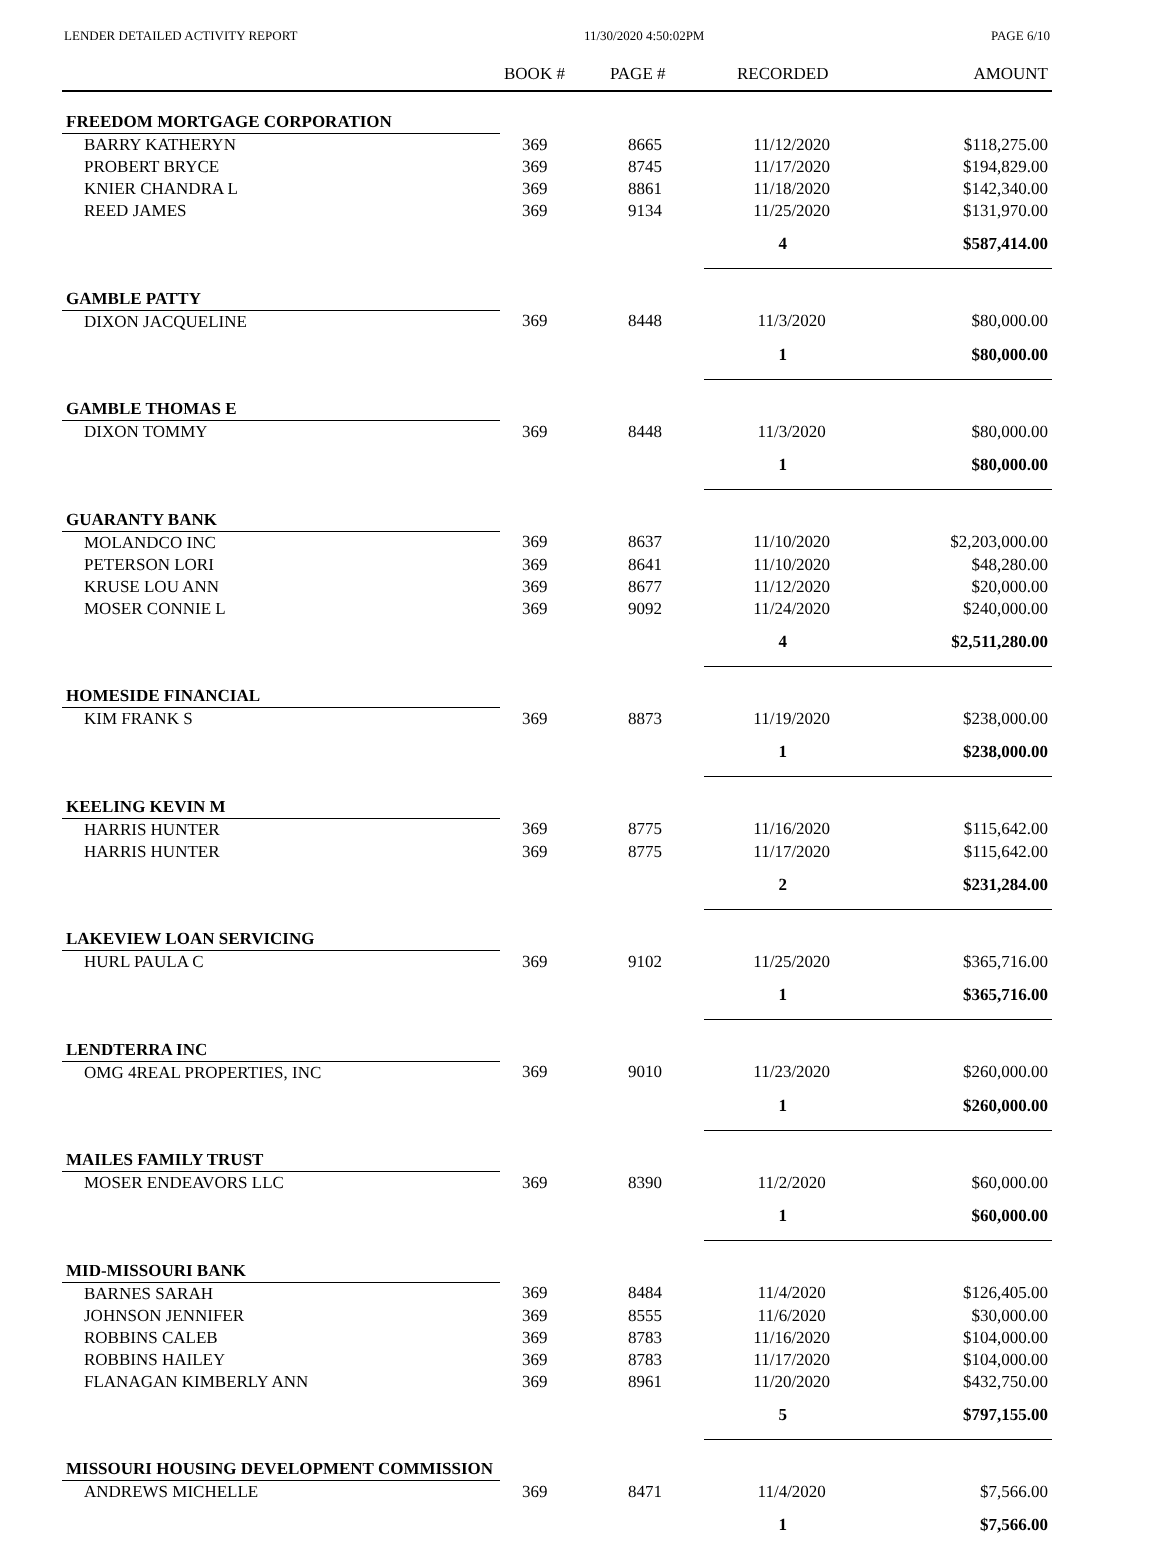LENDER DETAILED ACTIVITY REPORT 11/30/2020 4:50:02PM PAGE 6/10
| | BOOK # | PAGE # | RECORDED | AMOUNT |
| --- | --- | --- | --- | --- |
| FREEDOM MORTGAGE CORPORATION | | | | |
| BARRY KATHERYN | 369 | 8665 | 11/12/2020 | $118,275.00 |
| PROBERT BRYCE | 369 | 8745 | 11/17/2020 | $194,829.00 |
| KNIER CHANDRA L | 369 | 8861 | 11/18/2020 | $142,340.00 |
| REED JAMES | 369 | 9134 | 11/25/2020 | $131,970.00 |
| | | | 4 | $587,414.00 |
| GAMBLE PATTY | | | | |
| DIXON JACQUELINE | 369 | 8448 | 11/3/2020 | $80,000.00 |
| | | | 1 | $80,000.00 |
| GAMBLE THOMAS E | | | | |
| DIXON TOMMY | 369 | 8448 | 11/3/2020 | $80,000.00 |
| | | | 1 | $80,000.00 |
| GUARANTY BANK | | | | |
| MOLANDCO INC | 369 | 8637 | 11/10/2020 | $2,203,000.00 |
| PETERSON LORI | 369 | 8641 | 11/10/2020 | $48,280.00 |
| KRUSE LOU ANN | 369 | 8677 | 11/12/2020 | $20,000.00 |
| MOSER CONNIE L | 369 | 9092 | 11/24/2020 | $240,000.00 |
| | | | 4 | $2,511,280.00 |
| HOMESIDE FINANCIAL | | | | |
| KIM FRANK S | 369 | 8873 | 11/19/2020 | $238,000.00 |
| | | | 1 | $238,000.00 |
| KEELING KEVIN M | | | | |
| HARRIS HUNTER | 369 | 8775 | 11/16/2020 | $115,642.00 |
| HARRIS HUNTER | 369 | 8775 | 11/17/2020 | $115,642.00 |
| | | | 2 | $231,284.00 |
| LAKEVIEW LOAN SERVICING | | | | |
| HURL PAULA C | 369 | 9102 | 11/25/2020 | $365,716.00 |
| | | | 1 | $365,716.00 |
| LENDTERRA INC | | | | |
| OMG 4REAL PROPERTIES, INC | 369 | 9010 | 11/23/2020 | $260,000.00 |
| | | | 1 | $260,000.00 |
| MAILES FAMILY TRUST | | | | |
| MOSER ENDEAVORS LLC | 369 | 8390 | 11/2/2020 | $60,000.00 |
| | | | 1 | $60,000.00 |
| MID-MISSOURI BANK | | | | |
| BARNES SARAH | 369 | 8484 | 11/4/2020 | $126,405.00 |
| JOHNSON JENNIFER | 369 | 8555 | 11/6/2020 | $30,000.00 |
| ROBBINS CALEB | 369 | 8783 | 11/16/2020 | $104,000.00 |
| ROBBINS HAILEY | 369 | 8783 | 11/17/2020 | $104,000.00 |
| FLANAGAN KIMBERLY ANN | 369 | 8961 | 11/20/2020 | $432,750.00 |
| | | | 5 | $797,155.00 |
| MISSOURI HOUSING DEVELOPMENT COMMISSION | | | | |
| ANDREWS MICHELLE | 369 | 8471 | 11/4/2020 | $7,566.00 |
| | | | 1 | $7,566.00 |